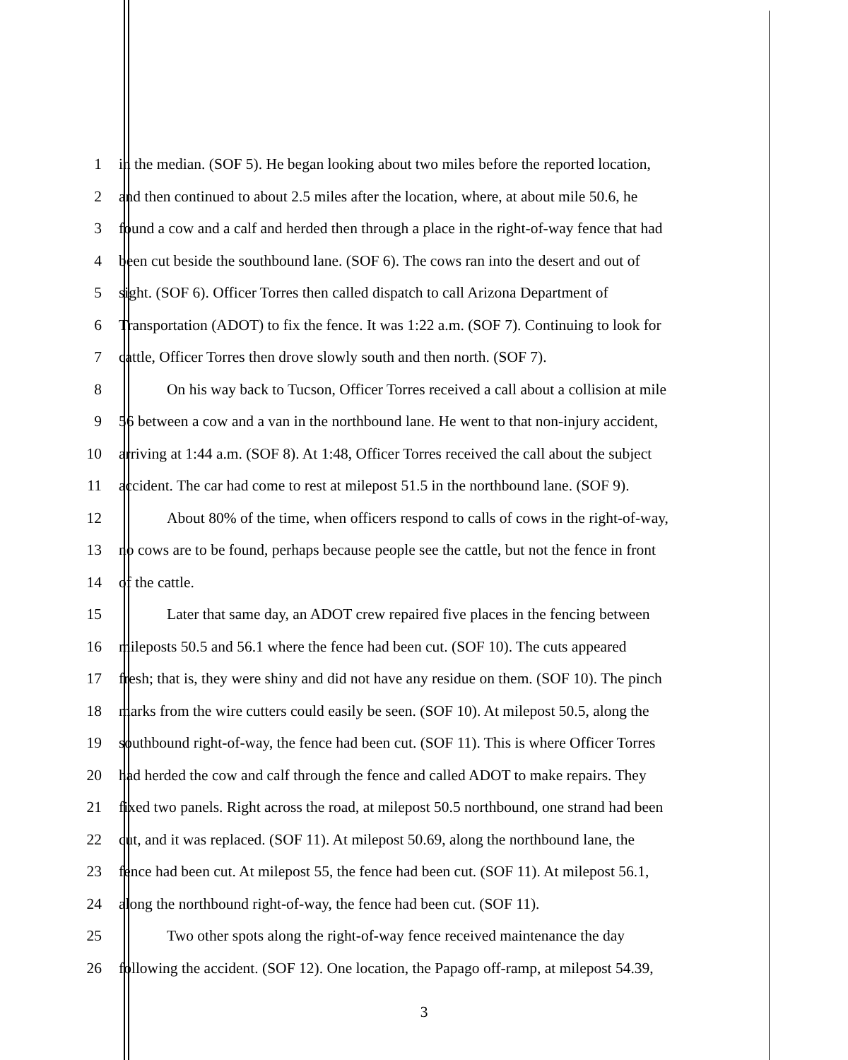1 in the median. (SOF 5). He began looking about two miles before the reported location,
2 and then continued to about 2.5 miles after the location, where, at about mile 50.6, he
3 found a cow and a calf and herded then through a place in the right-of-way fence that had
4 been cut beside the southbound lane. (SOF 6). The cows ran into the desert and out of
5 sight. (SOF 6). Officer Torres then called dispatch to call Arizona Department of
6 Transportation (ADOT) to fix the fence. It was 1:22 a.m. (SOF 7). Continuing to look for
7 cattle, Officer Torres then drove slowly south and then north. (SOF 7).
8 On his way back to Tucson, Officer Torres received a call about a collision at mile
9 56 between a cow and a van in the northbound lane. He went to that non-injury accident,
10 arriving at 1:44 a.m. (SOF 8). At 1:48, Officer Torres received the call about the subject
11 accident. The car had come to rest at milepost 51.5 in the northbound lane. (SOF 9).
12 About 80% of the time, when officers respond to calls of cows in the right-of-way,
13 no cows are to be found, perhaps because people see the cattle, but not the fence in front
14 of the cattle.
15 Later that same day, an ADOT crew repaired five places in the fencing between
16 mileposts 50.5 and 56.1 where the fence had been cut. (SOF 10). The cuts appeared
17 fresh; that is, they were shiny and did not have any residue on them. (SOF 10). The pinch
18 marks from the wire cutters could easily be seen. (SOF 10). At milepost 50.5, along the
19 southbound right-of-way, the fence had been cut. (SOF 11). This is where Officer Torres
20 had herded the cow and calf through the fence and called ADOT to make repairs. They
21 fixed two panels. Right across the road, at milepost 50.5 northbound, one strand had been
22 cut, and it was replaced. (SOF 11). At milepost 50.69, along the northbound lane, the
23 fence had been cut. At milepost 55, the fence had been cut. (SOF 11). At milepost 56.1,
24 along the northbound right-of-way, the fence had been cut. (SOF 11).
25 Two other spots along the right-of-way fence received maintenance the day
26 following the accident. (SOF 12). One location, the Papago off-ramp, at milepost 54.39,
3